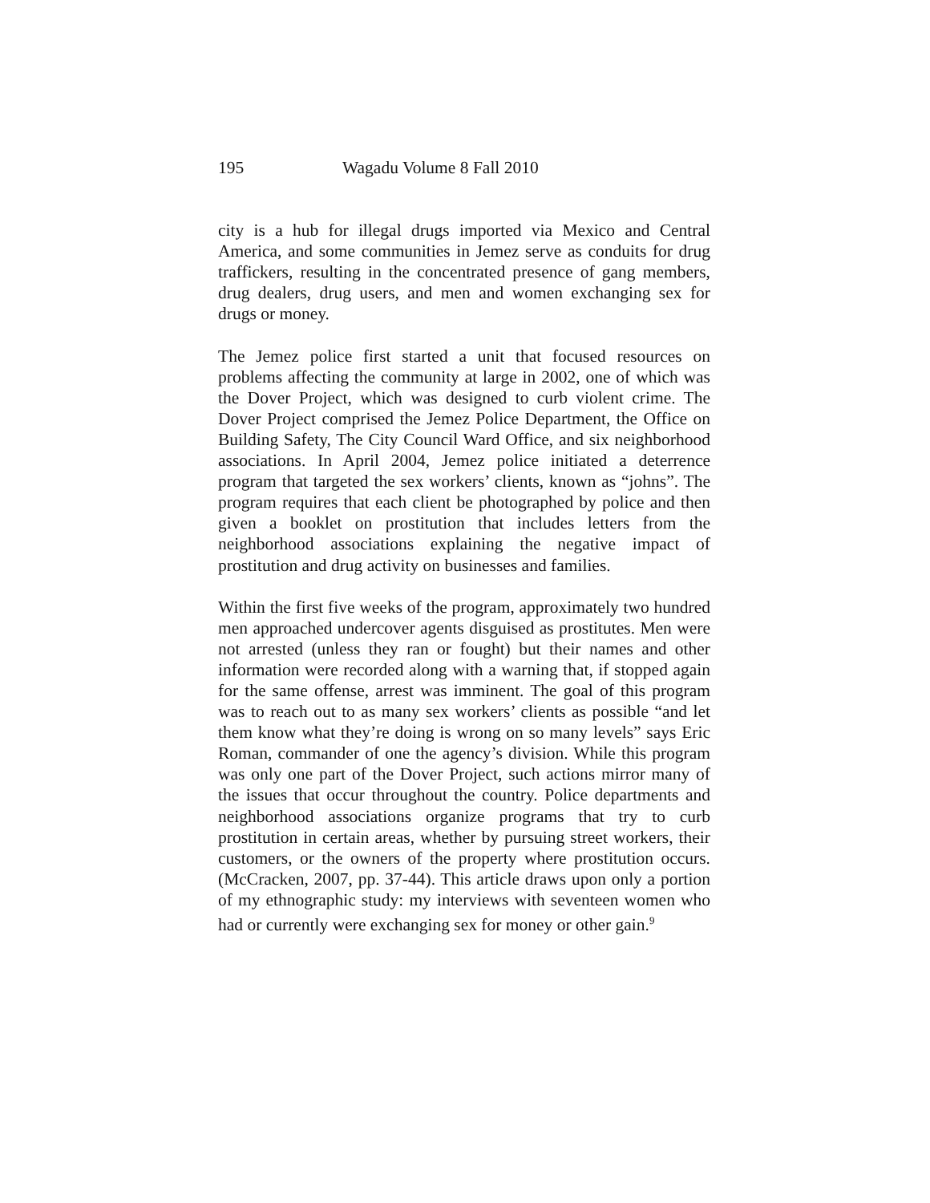195 Wagadu Volume 8 Fall 2010
city is a hub for illegal drugs imported via Mexico and Central America, and some communities in Jemez serve as conduits for drug traffickers, resulting in the concentrated presence of gang members, drug dealers, drug users, and men and women exchanging sex for drugs or money.
The Jemez police first started a unit that focused resources on problems affecting the community at large in 2002, one of which was the Dover Project, which was designed to curb violent crime. The Dover Project comprised the Jemez Police Department, the Office on Building Safety, The City Council Ward Office, and six neighborhood associations. In April 2004, Jemez police initiated a deterrence program that targeted the sex workers’ clients, known as “johns”. The program requires that each client be photographed by police and then given a booklet on prostitution that includes letters from the neighborhood associations explaining the negative impact of prostitution and drug activity on businesses and families.
Within the first five weeks of the program, approximately two hundred men approached undercover agents disguised as prostitutes. Men were not arrested (unless they ran or fought) but their names and other information were recorded along with a warning that, if stopped again for the same offense, arrest was imminent. The goal of this program was to reach out to as many sex workers’ clients as possible “and let them know what they’re doing is wrong on so many levels” says Eric Roman, commander of one the agency’s division. While this program was only one part of the Dover Project, such actions mirror many of the issues that occur throughout the country. Police departments and neighborhood associations organize programs that try to curb prostitution in certain areas, whether by pursuing street workers, their customers, or the owners of the property where prostitution occurs. (McCracken, 2007, pp. 37-44). This article draws upon only a portion of my ethnographic study: my interviews with seventeen women who had or currently were exchanging sex for money or other gain.<sup>9</sup>